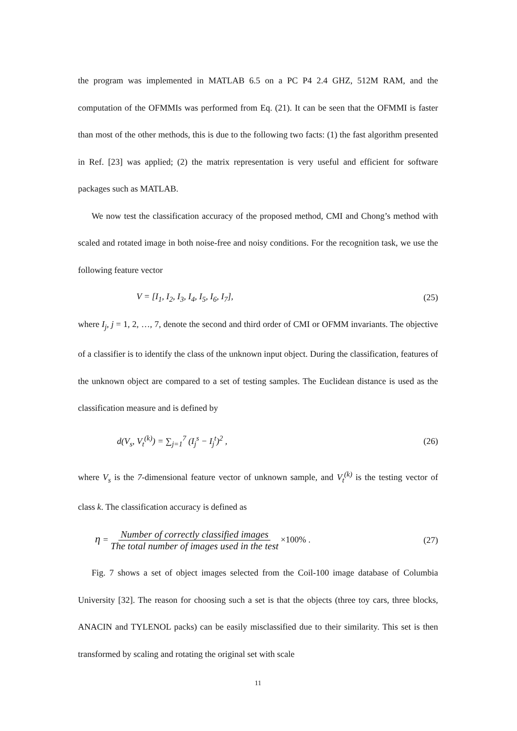the program was implemented in MATLAB 6.5 on a PC P4 2.4 GHZ, 512M RAM, and the computation of the OFMMIs was performed from Eq. (21). It can be seen that the OFMMI is faster than most of the other methods, this is due to the following two facts: (1) the fast algorithm presented in Ref. [23] was applied; (2) the matrix representation is very useful and efficient for software packages such as MATLAB.
We now test the classification accuracy of the proposed method, CMI and Chong’s method with scaled and rotated image in both noise-free and noisy conditions. For the recognition task, we use the following feature vector
V = [I<sub>1</sub>, I<sub>2</sub>, I<sub>3</sub>, I<sub>4</sub>, I<sub>5</sub>, I<sub>6</sub>, I<sub>7</sub>], (25)
where I<sub>j</sub>, j = 1, 2, …, 7, denote the second and third order of CMI or OFMM invariants. The objective of a classifier is to identify the class of the unknown input object. During the classification, features of the unknown object are compared to a set of testing samples. The Euclidean distance is used as the classification measure and is defined by
d(V<sub>s</sub>, V<sub>t</sub><sup>(k)</sup>) = ∑<sub>j=1</sub><sup>7</sup> (I<sub>j</sub><sup>s</sup> − I<sub>j</sub><sup>t</sup>)<sup>2</sup> , (26)
where V<sub>s</sub> is the 7-dimensional feature vector of unknown sample, and V<sub>t</sub><sup>(k)</sup> is the testing vector of class k. The classification accuracy is defined as
η = Number of correctly classified images The total number of images used in the test ×100% . (27)
Fig. 7 shows a set of object images selected from the Coil-100 image database of Columbia University [32]. The reason for choosing such a set is that the objects (three toy cars, three blocks, ANACIN and TYLENOL packs) can be easily misclassified due to their similarity. This set is then transformed by scaling and rotating the original set with scale
11